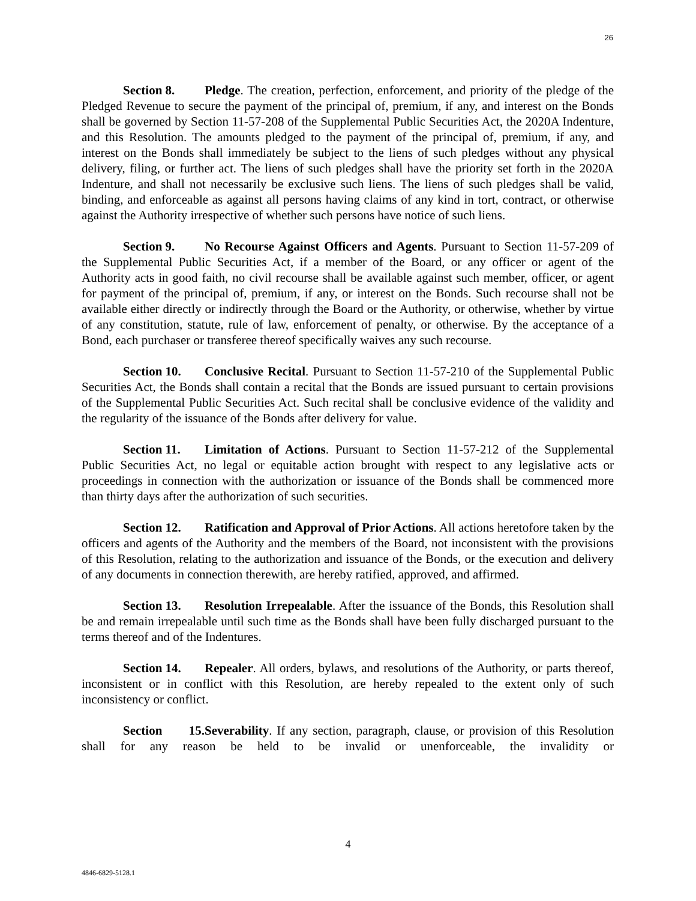26
Section 8. Pledge. The creation, perfection, enforcement, and priority of the pledge of the Pledged Revenue to secure the payment of the principal of, premium, if any, and interest on the Bonds shall be governed by Section 11-57-208 of the Supplemental Public Securities Act, the 2020A Indenture, and this Resolution. The amounts pledged to the payment of the principal of, premium, if any, and interest on the Bonds shall immediately be subject to the liens of such pledges without any physical delivery, filing, or further act. The liens of such pledges shall have the priority set forth in the 2020A Indenture, and shall not necessarily be exclusive such liens. The liens of such pledges shall be valid, binding, and enforceable as against all persons having claims of any kind in tort, contract, or otherwise against the Authority irrespective of whether such persons have notice of such liens.
Section 9. No Recourse Against Officers and Agents. Pursuant to Section 11-57-209 of the Supplemental Public Securities Act, if a member of the Board, or any officer or agent of the Authority acts in good faith, no civil recourse shall be available against such member, officer, or agent for payment of the principal of, premium, if any, or interest on the Bonds. Such recourse shall not be available either directly or indirectly through the Board or the Authority, or otherwise, whether by virtue of any constitution, statute, rule of law, enforcement of penalty, or otherwise. By the acceptance of a Bond, each purchaser or transferee thereof specifically waives any such recourse.
Section 10. Conclusive Recital. Pursuant to Section 11-57-210 of the Supplemental Public Securities Act, the Bonds shall contain a recital that the Bonds are issued pursuant to certain provisions of the Supplemental Public Securities Act. Such recital shall be conclusive evidence of the validity and the regularity of the issuance of the Bonds after delivery for value.
Section 11. Limitation of Actions. Pursuant to Section 11-57-212 of the Supplemental Public Securities Act, no legal or equitable action brought with respect to any legislative acts or proceedings in connection with the authorization or issuance of the Bonds shall be commenced more than thirty days after the authorization of such securities.
Section 12. Ratification and Approval of Prior Actions. All actions heretofore taken by the officers and agents of the Authority and the members of the Board, not inconsistent with the provisions of this Resolution, relating to the authorization and issuance of the Bonds, or the execution and delivery of any documents in connection therewith, are hereby ratified, approved, and affirmed.
Section 13. Resolution Irrepealable. After the issuance of the Bonds, this Resolution shall be and remain irrepealable until such time as the Bonds shall have been fully discharged pursuant to the terms thereof and of the Indentures.
Section 14. Repealer. All orders, bylaws, and resolutions of the Authority, or parts thereof, inconsistent or in conflict with this Resolution, are hereby repealed to the extent only of such inconsistency or conflict.
Section 15. Severability. If any section, paragraph, clause, or provision of this Resolution shall for any reason be held to be invalid or unenforceable, the invalidity or
4
4846-6829-5128.1